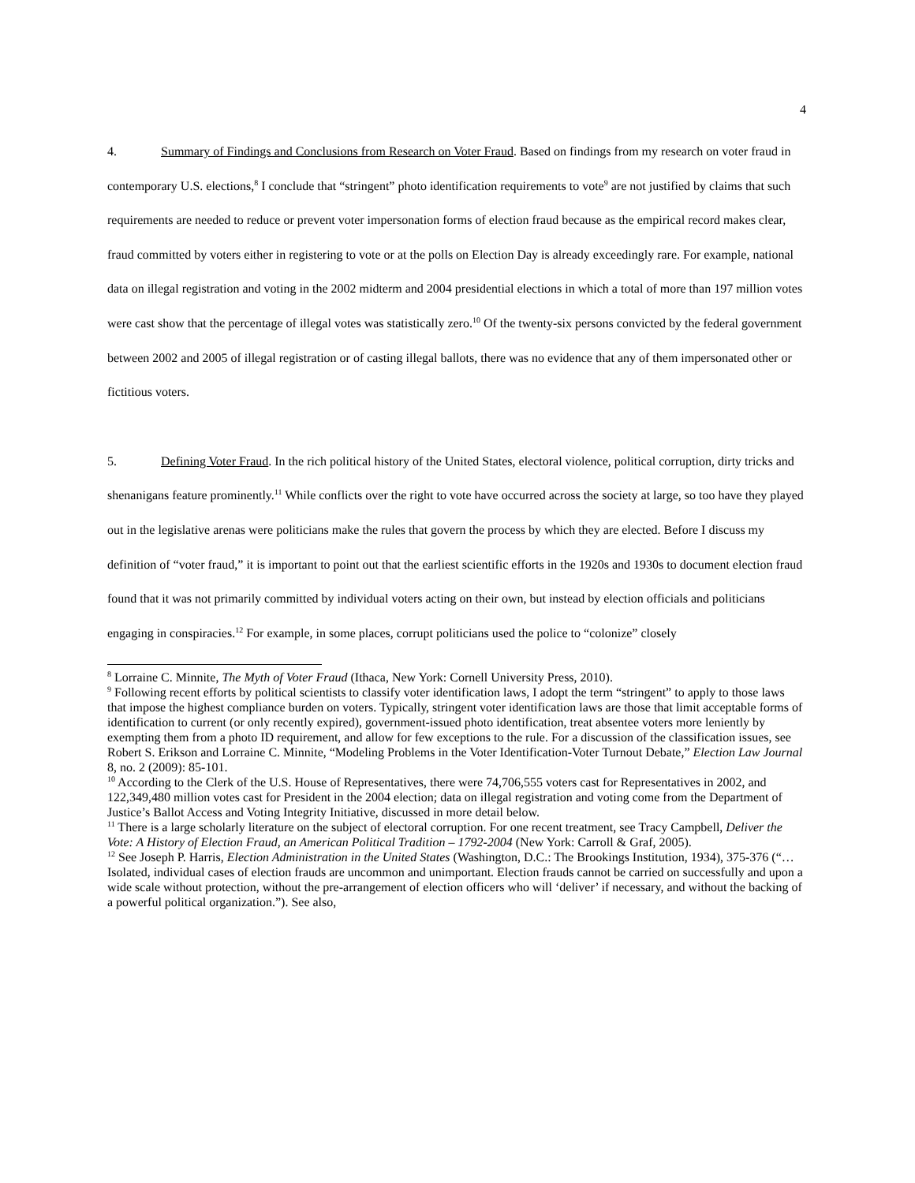4
4. Summary of Findings and Conclusions from Research on Voter Fraud. Based on findings from my research on voter fraud in contemporary U.S. elections,<sup>8</sup> I conclude that “stringent” photo identification requirements to vote<sup>9</sup> are not justified by claims that such requirements are needed to reduce or prevent voter impersonation forms of election fraud because as the empirical record makes clear, fraud committed by voters either in registering to vote or at the polls on Election Day is already exceedingly rare. For example, national data on illegal registration and voting in the 2002 midterm and 2004 presidential elections in which a total of more than 197 million votes were cast show that the percentage of illegal votes was statistically zero.<sup>10</sup> Of the twenty-six persons convicted by the federal government between 2002 and 2005 of illegal registration or of casting illegal ballots, there was no evidence that any of them impersonated other or fictitious voters.
5. Defining Voter Fraud. In the rich political history of the United States, electoral violence, political corruption, dirty tricks and shenanigans feature prominently.<sup>11</sup> While conflicts over the right to vote have occurred across the society at large, so too have they played out in the legislative arenas were politicians make the rules that govern the process by which they are elected. Before I discuss my definition of “voter fraud,” it is important to point out that the earliest scientific efforts in the 1920s and 1930s to document election fraud found that it was not primarily committed by individual voters acting on their own, but instead by election officials and politicians engaging in conspiracies.<sup>12</sup> For example, in some places, corrupt politicians used the police to “colonize” closely
<sup>8</sup> Lorraine C. Minnite, The Myth of Voter Fraud (Ithaca, New York: Cornell University Press, 2010).
<sup>9</sup> Following recent efforts by political scientists to classify voter identification laws, I adopt the term “stringent” to apply to those laws that impose the highest compliance burden on voters. Typically, stringent voter identification laws are those that limit acceptable forms of identification to current (or only recently expired), government-issued photo identification, treat absentee voters more leniently by exempting them from a photo ID requirement, and allow for few exceptions to the rule. For a discussion of the classification issues, see Robert S. Erikson and Lorraine C. Minnite, “Modeling Problems in the Voter Identification-Voter Turnout Debate,” Election Law Journal 8, no. 2 (2009): 85-101.
<sup>10</sup> According to the Clerk of the U.S. House of Representatives, there were 74,706,555 voters cast for Representatives in 2002, and 122,349,480 million votes cast for President in the 2004 election; data on illegal registration and voting come from the Department of Justice’s Ballot Access and Voting Integrity Initiative, discussed in more detail below.
<sup>11</sup> There is a large scholarly literature on the subject of electoral corruption. For one recent treatment, see Tracy Campbell, Deliver the Vote: A History of Election Fraud, an American Political Tradition – 1792-2004 (New York: Carroll & Graf, 2005).
<sup>12</sup> See Joseph P. Harris, Election Administration in the United States (Washington, D.C.: The Brookings Institution, 1934), 375-376 (“…Isolated, individual cases of election frauds are uncommon and unimportant. Election frauds cannot be carried on successfully and upon a wide scale without protection, without the pre-arrangement of election officers who will ‘deliver’ if necessary, and without the backing of a powerful political organization.”). See also,